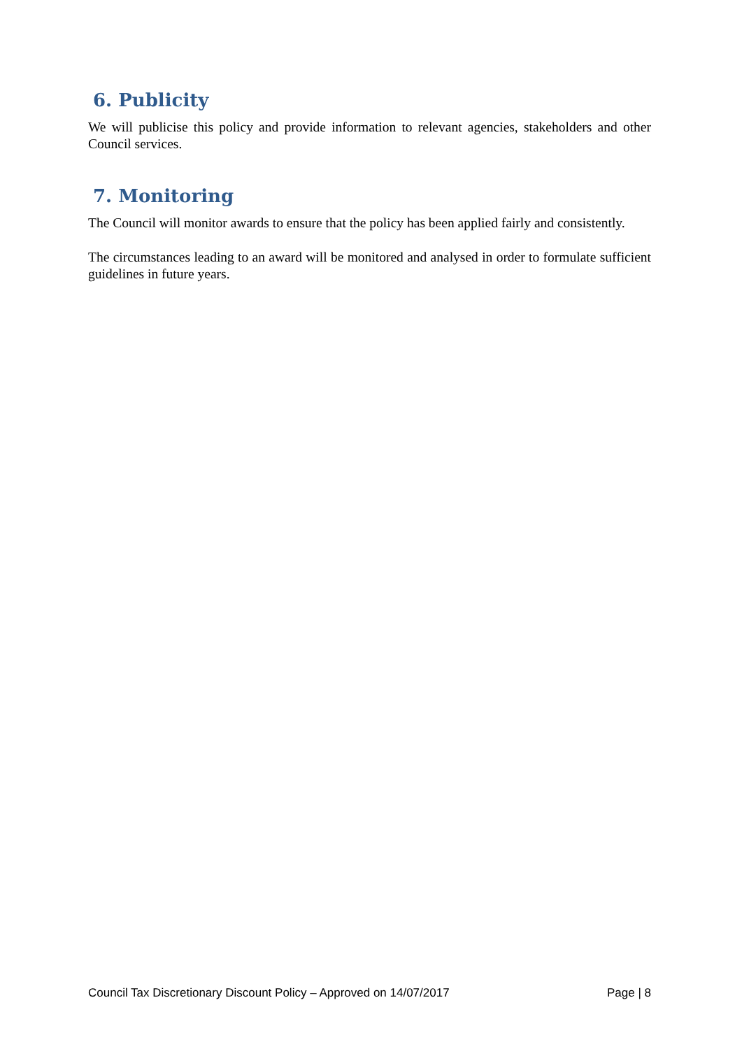6. Publicity
We will publicise this policy and provide information to relevant agencies, stakeholders and other Council services.
7. Monitoring
The Council will monitor awards to ensure that the policy has been applied fairly and consistently.
The circumstances leading to an award will be monitored and analysed in order to formulate sufficient guidelines in future years.
Council Tax Discretionary Discount Policy – Approved on 14/07/2017 Page | 8